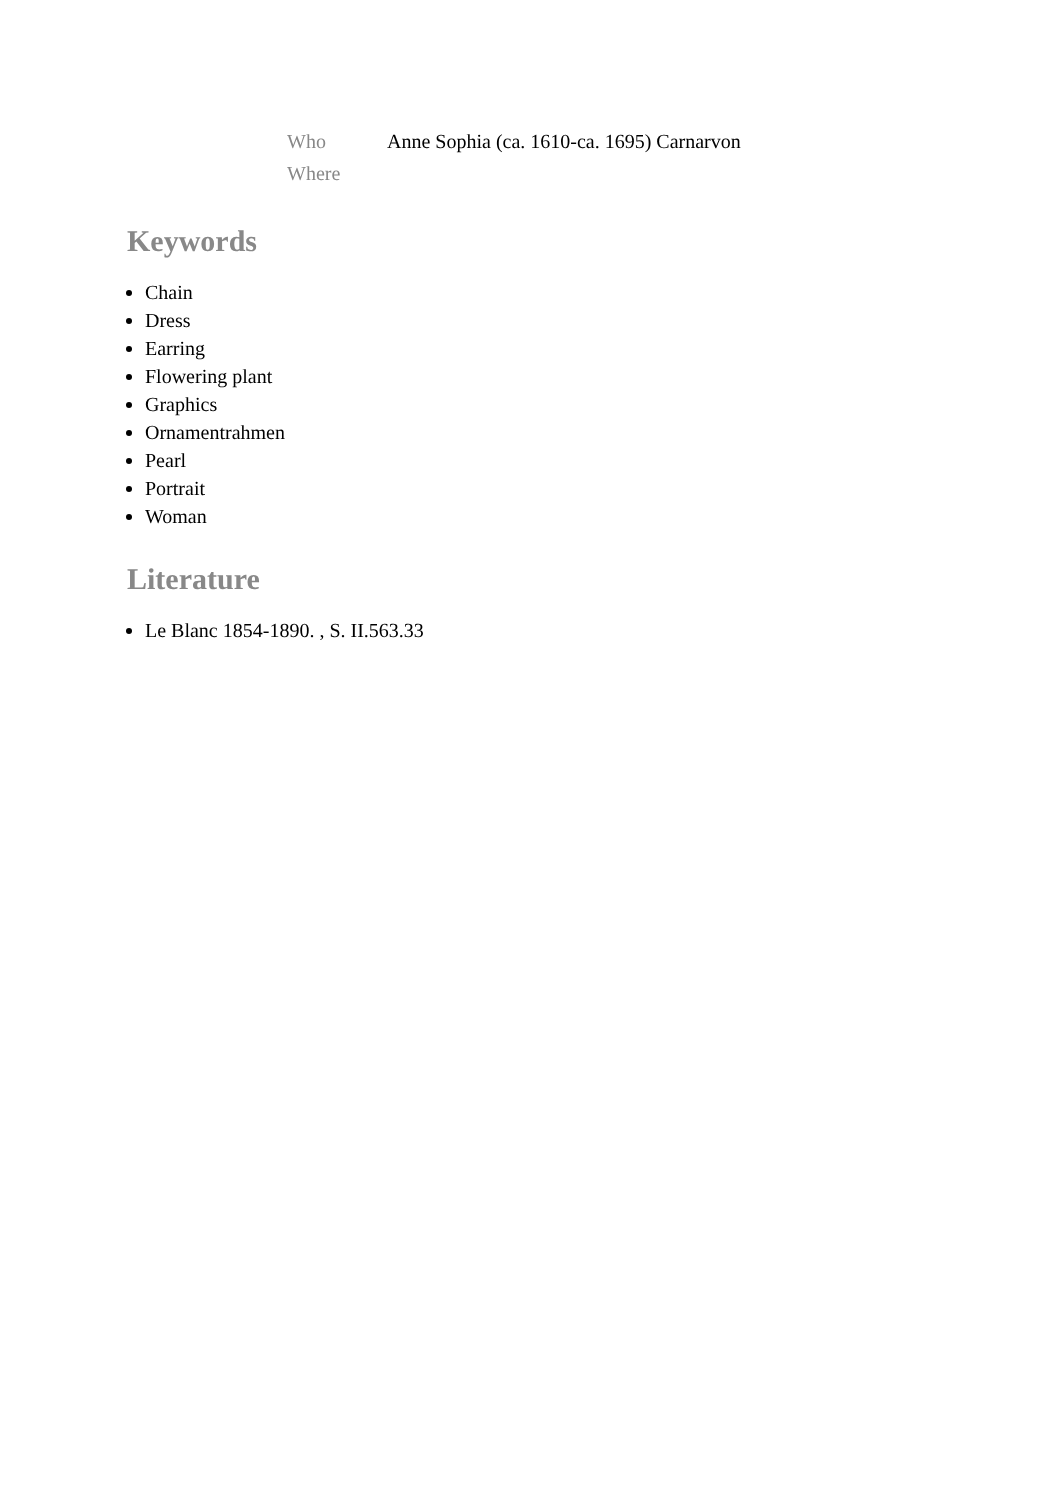| Who | Anne Sophia (ca. 1610-ca. 1695) Carnarvon |
| Where | |
Keywords
Chain
Dress
Earring
Flowering plant
Graphics
Ornamentrahmen
Pearl
Portrait
Woman
Literature
Le Blanc 1854-1890. , S. II.563.33